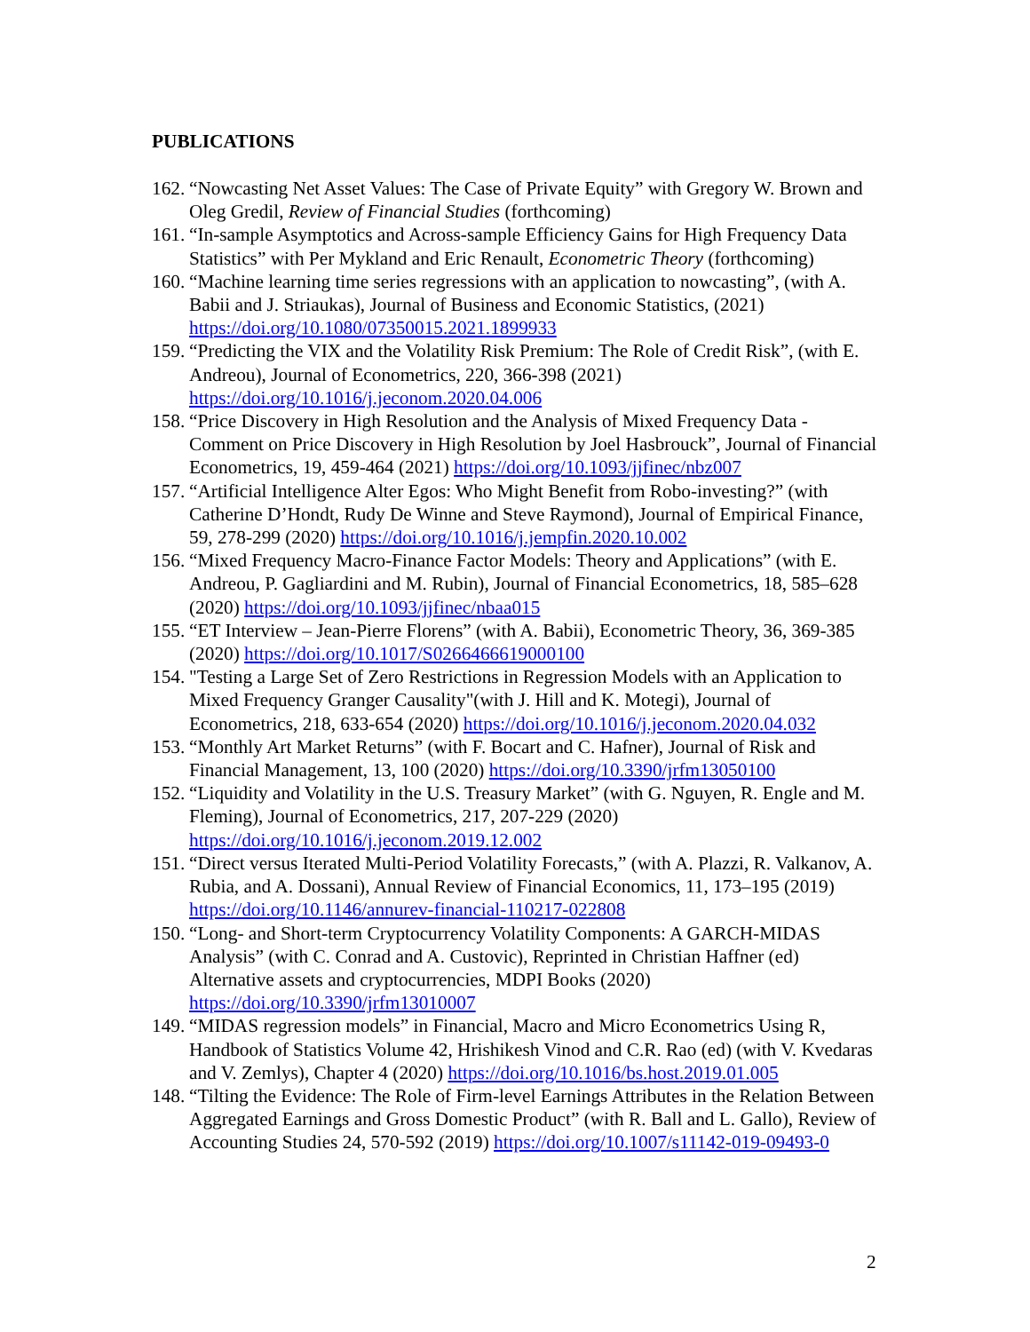PUBLICATIONS
162. “Nowcasting Net Asset Values: The Case of Private Equity” with Gregory W. Brown and Oleg Gredil, Review of Financial Studies (forthcoming)
161. “In-sample Asymptotics and Across-sample Efficiency Gains for High Frequency Data Statistics” with Per Mykland and Eric Renault, Econometric Theory (forthcoming)
160. “Machine learning time series regressions with an application to nowcasting”, (with A. Babii and J. Striaukas), Journal of Business and Economic Statistics, (2021) https://doi.org/10.1080/07350015.2021.1899933
159. “Predicting the VIX and the Volatility Risk Premium: The Role of Credit Risk”, (with E. Andreou), Journal of Econometrics, 220, 366-398 (2021) https://doi.org/10.1016/j.jeconom.2020.04.006
158. “Price Discovery in High Resolution and the Analysis of Mixed Frequency Data - Comment on Price Discovery in High Resolution by Joel Hasbrouck”, Journal of Financial Econometrics, 19, 459-464 (2021) https://doi.org/10.1093/jjfinec/nbz007
157. “Artificial Intelligence Alter Egos: Who Might Benefit from Robo-investing?” (with Catherine D’Hondt, Rudy De Winne and Steve Raymond), Journal of Empirical Finance, 59, 278-299 (2020) https://doi.org/10.1016/j.jempfin.2020.10.002
156. “Mixed Frequency Macro-Finance Factor Models: Theory and Applications” (with E. Andreou, P. Gagliardini and M. Rubin), Journal of Financial Econometrics, 18, 585–628 (2020) https://doi.org/10.1093/jjfinec/nbaa015
155. “ET Interview – Jean-Pierre Florens” (with A. Babii), Econometric Theory, 36, 369-385 (2020) https://doi.org/10.1017/S0266466619000100
154. "Testing a Large Set of Zero Restrictions in Regression Models with an Application to Mixed Frequency Granger Causality"(with J. Hill and K. Motegi), Journal of Econometrics, 218, 633-654 (2020) https://doi.org/10.1016/j.jeconom.2020.04.032
153. “Monthly Art Market Returns” (with F. Bocart and C. Hafner), Journal of Risk and Financial Management, 13, 100 (2020) https://doi.org/10.3390/jrfm13050100
152. “Liquidity and Volatility in the U.S. Treasury Market” (with G. Nguyen, R. Engle and M. Fleming), Journal of Econometrics, 217, 207-229 (2020) https://doi.org/10.1016/j.jeconom.2019.12.002
151. “Direct versus Iterated Multi-Period Volatility Forecasts,” (with A. Plazzi, R. Valkanov, A. Rubia, and A. Dossani), Annual Review of Financial Economics, 11, 173–195 (2019) https://doi.org/10.1146/annurev-financial-110217-022808
150. “Long- and Short-term Cryptocurrency Volatility Components: A GARCH-MIDAS Analysis” (with C. Conrad and A. Custovic), Reprinted in Christian Haffner (ed) Alternative assets and cryptocurrencies, MDPI Books (2020) https://doi.org/10.3390/jrfm13010007
149. “MIDAS regression models” in Financial, Macro and Micro Econometrics Using R, Handbook of Statistics Volume 42, Hrishikesh Vinod and C.R. Rao (ed) (with V. Kvedaras and V. Zemlys), Chapter 4 (2020) https://doi.org/10.1016/bs.host.2019.01.005
148. “Tilting the Evidence: The Role of Firm-level Earnings Attributes in the Relation Between Aggregated Earnings and Gross Domestic Product” (with R. Ball and L. Gallo), Review of Accounting Studies 24, 570-592 (2019) https://doi.org/10.1007/s11142-019-09493-0
2